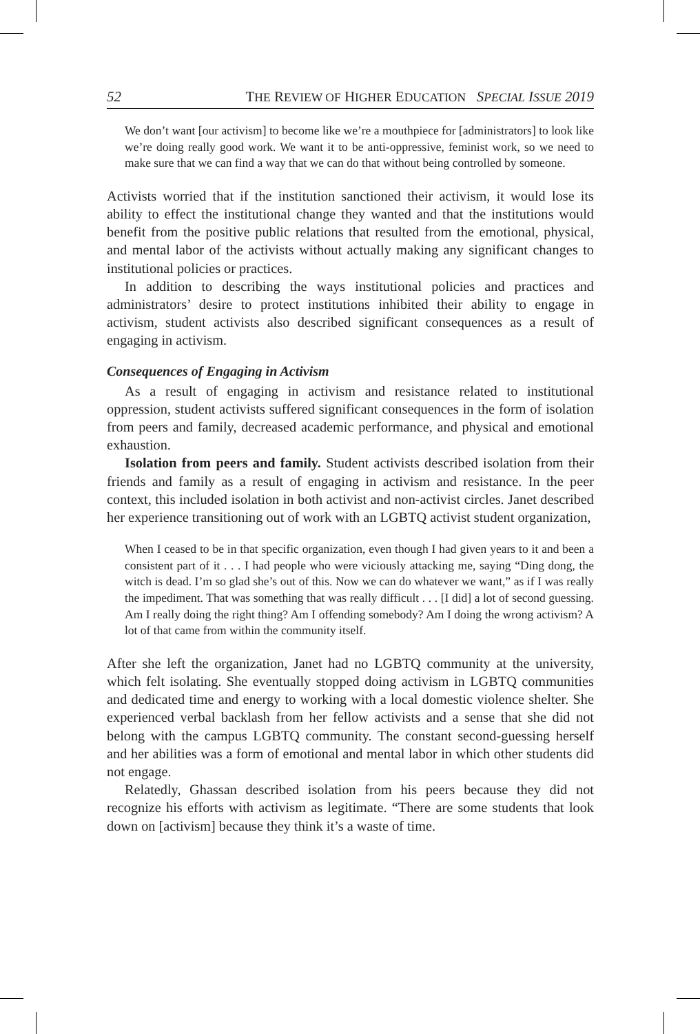52 THE REVIEW OF HIGHER EDUCATION SPECIAL ISSUE 2019
We don’t want [our activism] to become like we’re a mouthpiece for [administrators] to look like we’re doing really good work. We want it to be anti-oppressive, feminist work, so we need to make sure that we can find a way that we can do that without being controlled by someone.
Activists worried that if the institution sanctioned their activism, it would lose its ability to effect the institutional change they wanted and that the institutions would benefit from the positive public relations that resulted from the emotional, physical, and mental labor of the activists without actually making any significant changes to institutional policies or practices.
In addition to describing the ways institutional policies and practices and administrators’ desire to protect institutions inhibited their ability to engage in activism, student activists also described significant consequences as a result of engaging in activism.
Consequences of Engaging in Activism
As a result of engaging in activism and resistance related to institutional oppression, student activists suffered significant consequences in the form of isolation from peers and family, decreased academic performance, and physical and emotional exhaustion.
Isolation from peers and family. Student activists described isolation from their friends and family as a result of engaging in activism and resistance. In the peer context, this included isolation in both activist and non-activist circles. Janet described her experience transitioning out of work with an LGBTQ activist student organization,
When I ceased to be in that specific organization, even though I had given years to it and been a consistent part of it . . . I had people who were viciously attacking me, saying “Ding dong, the witch is dead. I’m so glad she’s out of this. Now we can do whatever we want,” as if I was really the impediment. That was something that was really difficult . . . [I did] a lot of second guessing. Am I really doing the right thing? Am I offending somebody? Am I doing the wrong activism? A lot of that came from within the community itself.
After she left the organization, Janet had no LGBTQ community at the university, which felt isolating. She eventually stopped doing activism in LGBTQ communities and dedicated time and energy to working with a local domestic violence shelter. She experienced verbal backlash from her fellow activists and a sense that she did not belong with the campus LGBTQ community. The constant second-guessing herself and her abilities was a form of emotional and mental labor in which other students did not engage.
Relatedly, Ghassan described isolation from his peers because they did not recognize his efforts with activism as legitimate. “There are some students that look down on [activism] because they think it’s a waste of time.